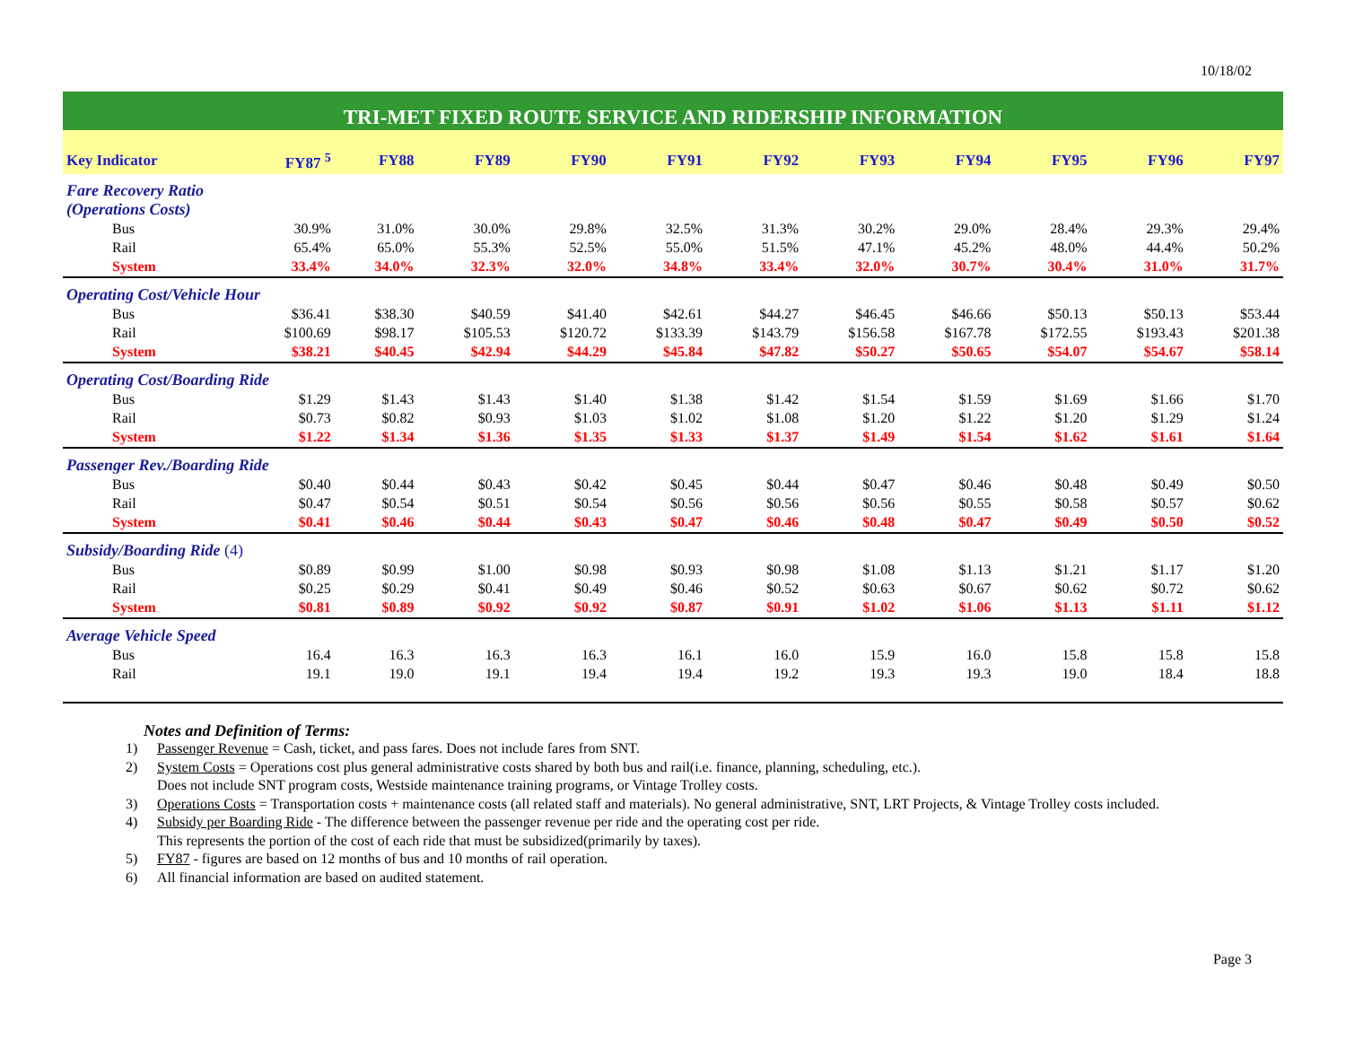10/18/02
TRI-MET FIXED ROUTE SERVICE AND RIDERSHIP INFORMATION
| Key Indicator | FY87 <sup>5</sup> | FY88 | FY89 | FY90 | FY91 | FY92 | FY93 | FY94 | FY95 | FY96 | FY97 |
| --- | --- | --- | --- | --- | --- | --- | --- | --- | --- | --- | --- |
| Fare Recovery Ratio (Operations Costs) | | | | | | | | | | | |
| Bus | 30.9% | 31.0% | 30.0% | 29.8% | 32.5% | 31.3% | 30.2% | 29.0% | 28.4% | 29.3% | 29.4% |
| Rail | 65.4% | 65.0% | 55.3% | 52.5% | 55.0% | 51.5% | 47.1% | 45.2% | 48.0% | 44.4% | 50.2% |
| System | 33.4% | 34.0% | 32.3% | 32.0% | 34.8% | 33.4% | 32.0% | 30.7% | 30.4% | 31.0% | 31.7% |
| Operating Cost/Vehicle Hour | | | | | | | | | | | |
| Bus | $36.41 | $38.30 | $40.59 | $41.40 | $42.61 | $44.27 | $46.45 | $46.66 | $50.13 | $50.13 | $53.44 |
| Rail | $100.69 | $98.17 | $105.53 | $120.72 | $133.39 | $143.79 | $156.58 | $167.78 | $172.55 | $193.43 | $201.38 |
| System | $38.21 | $40.45 | $42.94 | $44.29 | $45.84 | $47.82 | $50.27 | $50.65 | $54.07 | $54.67 | $58.14 |
| Operating Cost/Boarding Ride | | | | | | | | | | | |
| Bus | $1.29 | $1.43 | $1.43 | $1.40 | $1.38 | $1.42 | $1.54 | $1.59 | $1.69 | $1.66 | $1.70 |
| Rail | $0.73 | $0.82 | $0.93 | $1.03 | $1.02 | $1.08 | $1.20 | $1.22 | $1.20 | $1.29 | $1.24 |
| System | $1.22 | $1.34 | $1.36 | $1.35 | $1.33 | $1.37 | $1.49 | $1.54 | $1.62 | $1.61 | $1.64 |
| Passenger Rev./Boarding Ride | | | | | | | | | | | |
| Bus | $0.40 | $0.44 | $0.43 | $0.42 | $0.45 | $0.44 | $0.47 | $0.46 | $0.48 | $0.49 | $0.50 |
| Rail | $0.47 | $0.54 | $0.51 | $0.54 | $0.56 | $0.56 | $0.56 | $0.55 | $0.58 | $0.57 | $0.62 |
| System | $0.41 | $0.46 | $0.44 | $0.43 | $0.47 | $0.46 | $0.48 | $0.47 | $0.49 | $0.50 | $0.52 |
| Subsidy/Boarding Ride (4) | | | | | | | | | | | |
| Bus | $0.89 | $0.99 | $1.00 | $0.98 | $0.93 | $0.98 | $1.08 | $1.13 | $1.21 | $1.17 | $1.20 |
| Rail | $0.25 | $0.29 | $0.41 | $0.49 | $0.46 | $0.52 | $0.63 | $0.67 | $0.62 | $0.72 | $0.62 |
| System | $0.81 | $0.89 | $0.92 | $0.92 | $0.87 | $0.91 | $1.02 | $1.06 | $1.13 | $1.11 | $1.12 |
| Average Vehicle Speed | | | | | | | | | | | |
| Bus | 16.4 | 16.3 | 16.3 | 16.3 | 16.1 | 16.0 | 15.9 | 16.0 | 15.8 | 15.8 | 15.8 |
| Rail | 19.1 | 19.0 | 19.1 | 19.4 | 19.4 | 19.2 | 19.3 | 19.3 | 19.0 | 18.4 | 18.8 |
Notes and Definition of Terms:
1) Passenger Revenue = Cash, ticket, and pass fares. Does not include fares from SNT.
2) System Costs = Operations cost plus general administrative costs shared by both bus and rail(i.e. finance, planning, scheduling, etc.).
Does not include SNT program costs, Westside maintenance training programs, or Vintage Trolley costs.
3) Operations Costs = Transportation costs + maintenance costs (all related staff and materials). No general administrative, SNT, LRT Projects, & Vintage Trolley costs included.
4) Subsidy per Boarding Ride - The difference between the passenger revenue per ride and the operating cost per ride.
This represents the portion of the cost of each ride that must be subsidized(primarily by taxes).
5) FY87 - figures are based on 12 months of bus and 10 months of rail operation.
6) All financial information are based on audited statement.
Page 3